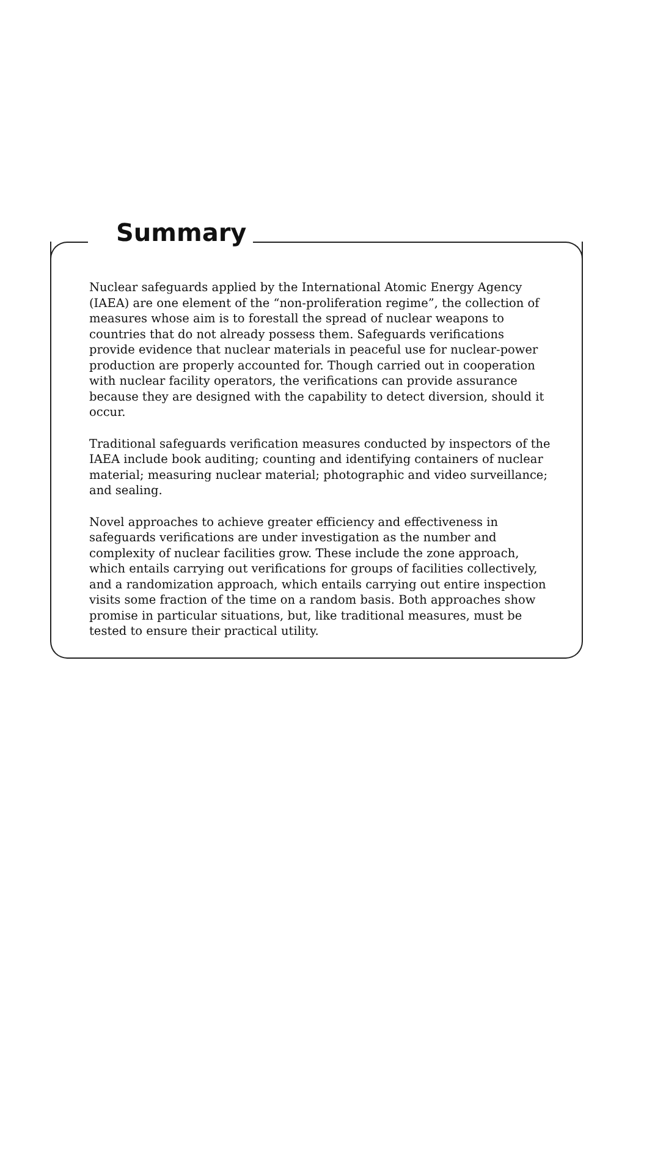Summary
Nuclear safeguards applied by the International Atomic Energy Agency (IAEA) are one element of the “non-proliferation regime”, the collection of measures whose aim is to forestall the spread of nuclear weapons to countries that do not already possess them. Safeguards verifications provide evidence that nuclear materials in peaceful use for nuclear-power production are properly accounted for. Though carried out in cooperation with nuclear facility operators, the verifications can provide assurance because they are designed with the capability to detect diversion, should it occur.
Traditional safeguards verification measures conducted by inspectors of the IAEA include book auditing; counting and identifying containers of nuclear material; measuring nuclear material; photographic and video surveillance; and sealing.
Novel approaches to achieve greater efficiency and effectiveness in safeguards verifications are under investigation as the number and complexity of nuclear facilities grow. These include the zone approach, which entails carrying out verifications for groups of facilities collectively, and a randomization approach, which entails carrying out entire inspection visits some fraction of the time on a random basis. Both approaches show promise in particular situations, but, like traditional measures, must be tested to ensure their practical utility.